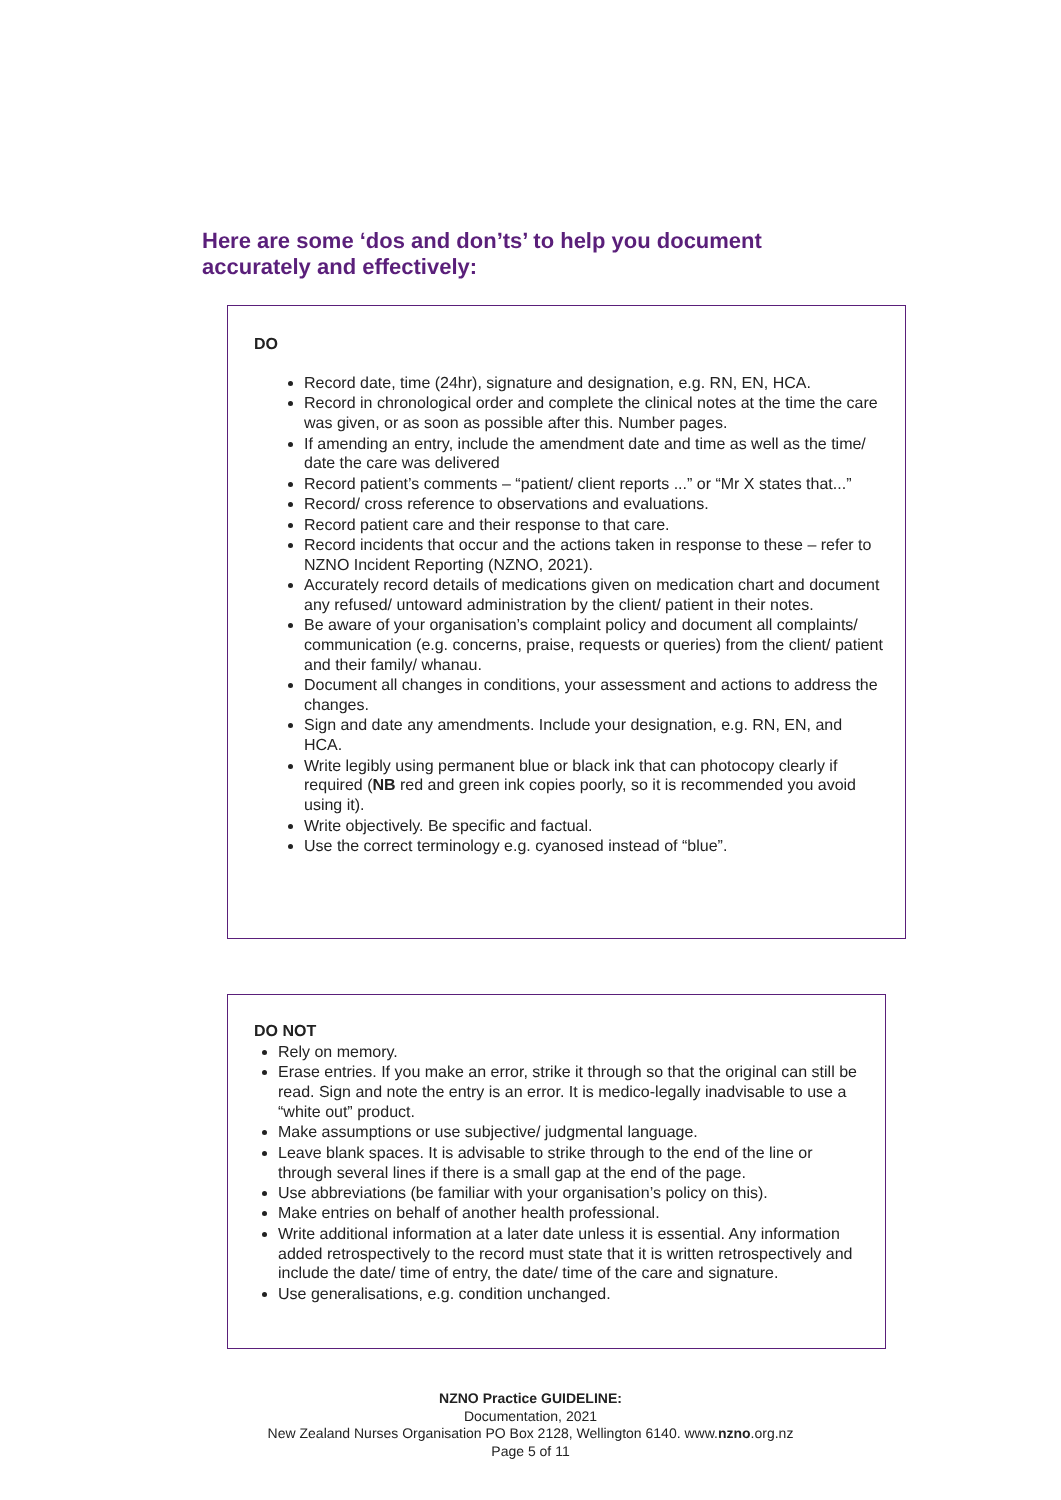Here are some ‘dos and don’ts’ to help you document accurately and effectively:
DO
Record date, time (24hr), signature and designation, e.g. RN, EN, HCA.
Record in chronological order and complete the clinical notes at the time the care was given, or as soon as possible after this. Number pages.
If amending an entry, include the amendment date and time as well as the time/ date the care was delivered
Record patient’s comments – “patient/ client reports ...” or “Mr X states that...”
Record/ cross reference to observations and evaluations.
Record patient care and their response to that care.
Record incidents that occur and the actions taken in response to these – refer to NZNO Incident Reporting (NZNO, 2021).
Accurately record details of medications given on medication chart and document any refused/ untoward administration by the client/ patient in their notes.
Be aware of your organisation’s complaint policy and document all complaints/ communication (e.g. concerns, praise, requests or queries) from the client/ patient and their family/ whanau.
Document all changes in conditions, your assessment and actions to address the changes.
Sign and date any amendments. Include your designation, e.g. RN, EN, and HCA.
Write legibly using permanent blue or black ink that can photocopy clearly if required (NB red and green ink copies poorly, so it is recommended you avoid using it).
Write objectively. Be specific and factual.
Use the correct terminology e.g. cyanosed instead of “blue”.
DO NOT
Rely on memory.
Erase entries. If you make an error, strike it through so that the original can still be read. Sign and note the entry is an error. It is medico-legally inadvisable to use a “white out” product.
Make assumptions or use subjective/ judgmental language.
Leave blank spaces. It is advisable to strike through to the end of the line or through several lines if there is a small gap at the end of the page.
Use abbreviations (be familiar with your organisation’s policy on this).
Make entries on behalf of another health professional.
Write additional information at a later date unless it is essential. Any information added retrospectively to the record must state that it is written retrospectively and include the date/ time of entry, the date/ time of the care and signature.
Use generalisations, e.g. condition unchanged.
NZNO Practice GUIDELINE:
Documentation, 2021
New Zealand Nurses Organisation PO Box 2128, Wellington 6140. www.nzno.org.nz
Page 5 of 11